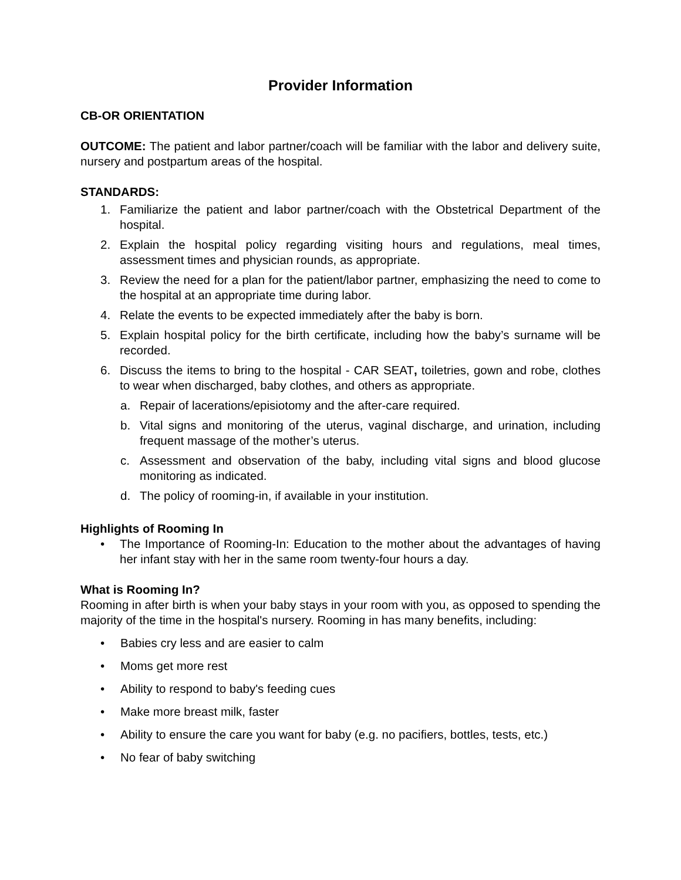Provider Information
CB-OR ORIENTATION
OUTCOME: The patient and labor partner/coach will be familiar with the labor and delivery suite, nursery and postpartum areas of the hospital.
STANDARDS:
1. Familiarize the patient and labor partner/coach with the Obstetrical Department of the hospital.
2. Explain the hospital policy regarding visiting hours and regulations, meal times, assessment times and physician rounds, as appropriate.
3. Review the need for a plan for the patient/labor partner, emphasizing the need to come to the hospital at an appropriate time during labor.
4. Relate the events to be expected immediately after the baby is born.
5. Explain hospital policy for the birth certificate, including how the baby’s surname will be recorded.
6. Discuss the items to bring to the hospital - CAR SEAT, toiletries, gown and robe, clothes to wear when discharged, baby clothes, and others as appropriate.
a. Repair of lacerations/episiotomy and the after-care required.
b. Vital signs and monitoring of the uterus, vaginal discharge, and urination, including frequent massage of the mother’s uterus.
c. Assessment and observation of the baby, including vital signs and blood glucose monitoring as indicated.
d. The policy of rooming-in, if available in your institution.
Highlights of Rooming In
• The Importance of Rooming-In: Education to the mother about the advantages of having her infant stay with her in the same room twenty-four hours a day.
What is Rooming In?
Rooming in after birth is when your baby stays in your room with you, as opposed to spending the majority of the time in the hospital's nursery. Rooming in has many benefits, including:
• Babies cry less and are easier to calm
• Moms get more rest
• Ability to respond to baby's feeding cues
• Make more breast milk, faster
• Ability to ensure the care you want for baby (e.g. no pacifiers, bottles, tests, etc.)
• No fear of baby switching